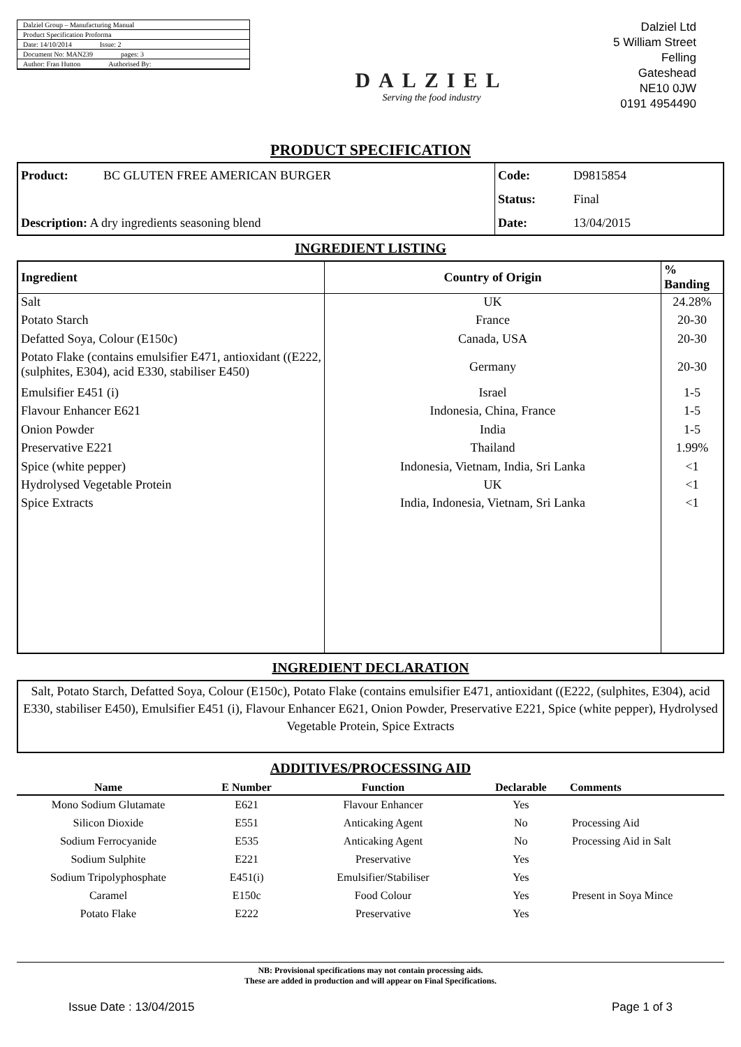Dalziel Group – Manufacturing Manual
Product Specification Proforma
Date: 14/10/2014 Issue: 2
Document No: MAN239 pages: 3
Author: Fran Hutton Authorised By:
DALZIEL
Serving the food industry
Dalziel Ltd
5 William Street
Felling
Gateshead
NE10 0JW
0191 4954490
PRODUCT SPECIFICATION
| Product: | BC GLUTEN FREE AMERICAN BURGER | Code: | D9815854 |
| | | Status: | Final |
| Description: A dry ingredients seasoning blend | | Date: | 13/04/2015 |
INGREDIENT LISTING
| Ingredient | Country of Origin | % Banding |
| --- | --- | --- |
| Salt | UK | 24.28% |
| Potato Starch | France | 20-30 |
| Defatted Soya, Colour (E150c) | Canada, USA | 20-30 |
| Potato Flake (contains emulsifier E471, antioxidant ((E222, (sulphites, E304), acid E330, stabiliser E450) | Germany | 20-30 |
| Emulsifier E451 (i) | Israel | 1-5 |
| Flavour Enhancer E621 | Indonesia, China, France | 1-5 |
| Onion Powder | India | 1-5 |
| Preservative E221 | Thailand | 1.99% |
| Spice (white pepper) | Indonesia, Vietnam, India, Sri Lanka | <1 |
| Hydrolysed Vegetable Protein | UK | <1 |
| Spice Extracts | India, Indonesia, Vietnam, Sri Lanka | <1 |
INGREDIENT DECLARATION
Salt, Potato Starch, Defatted Soya, Colour (E150c), Potato Flake (contains emulsifier E471, antioxidant ((E222, (sulphites, E304), acid E330, stabiliser E450), Emulsifier E451 (i), Flavour Enhancer E621, Onion Powder, Preservative E221, Spice (white pepper), Hydrolysed Vegetable Protein, Spice Extracts
ADDITIVES/PROCESSING AID
| Name | E Number | Function | Declarable | Comments |
| --- | --- | --- | --- | --- |
| Mono Sodium Glutamate | E621 | Flavour Enhancer | Yes | |
| Silicon Dioxide | E551 | Anticaking Agent | No | Processing Aid |
| Sodium Ferrocyanide | E535 | Anticaking Agent | No | Processing Aid in Salt |
| Sodium Sulphite | E221 | Preservative | Yes | |
| Sodium Tripolyphosphate | E451(i) | Emulsifier/Stabiliser | Yes | |
| Caramel | E150c | Food Colour | Yes | Present in Soya Mince |
| Potato Flake | E222 | Preservative | Yes | |
NB: Provisional specifications may not contain processing aids.
These are added in production and will appear on Final Specifications.
Issue Date : 13/04/2015 Page 1 of 3